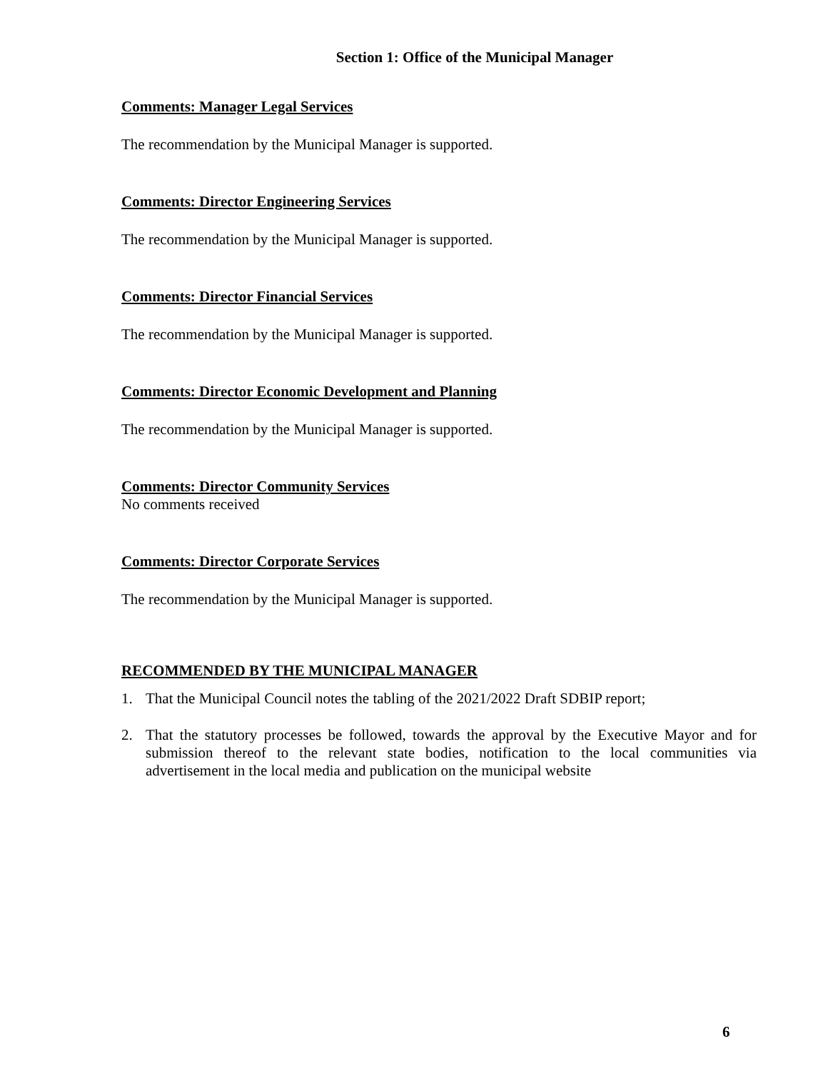Section 1: Office of the Municipal Manager
Comments: Manager Legal Services
The recommendation by the Municipal Manager is supported.
Comments: Director Engineering Services
The recommendation by the Municipal Manager is supported.
Comments: Director Financial Services
The recommendation by the Municipal Manager is supported.
Comments: Director Economic Development and Planning
The recommendation by the Municipal Manager is supported.
Comments: Director Community Services
No comments received
Comments: Director Corporate Services
The recommendation by the Municipal Manager is supported.
RECOMMENDED BY THE MUNICIPAL MANAGER
1. That the Municipal Council notes the tabling of the 2021/2022 Draft SDBIP report;
2. That the statutory processes be followed, towards the approval by the Executive Mayor and for submission thereof to the relevant state bodies, notification to the local communities via advertisement in the local media and publication on the municipal website
6